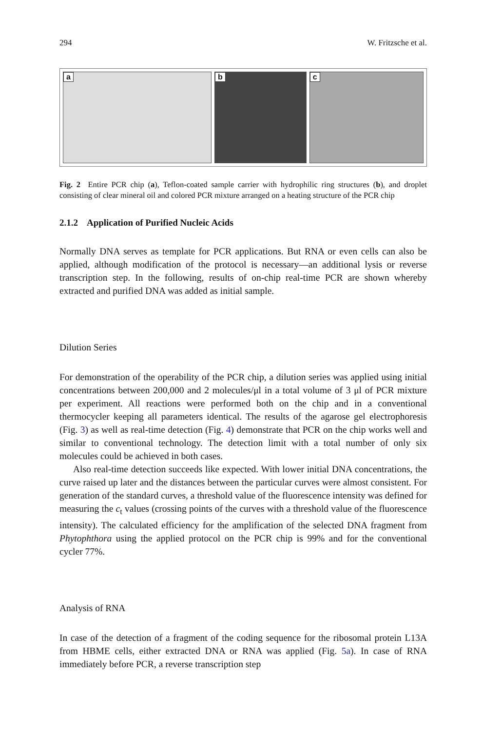294 W. Fritzsche et al.
a
b
c
Fig. 2 Entire PCR chip (a), Teflon-coated sample carrier with hydrophilic ring structures (b), and droplet consisting of clear mineral oil and colored PCR mixture arranged on a heating structure of the PCR chip
2.1.2 Application of Purified Nucleic Acids
Normally DNA serves as template for PCR applications. But RNA or even cells can also be applied, although modification of the protocol is necessary—an additional lysis or reverse transcription step. In the following, results of on-chip real-time PCR are shown whereby extracted and purified DNA was added as initial sample.
Dilution Series
For demonstration of the operability of the PCR chip, a dilution series was applied using initial concentrations between 200,000 and 2 molecules/μl in a total volume of 3 μl of PCR mixture per experiment. All reactions were performed both on the chip and in a conventional thermocycler keeping all parameters identical. The results of the agarose gel electrophoresis (Fig. 3) as well as real-time detection (Fig. 4) demonstrate that PCR on the chip works well and similar to conventional technology. The detection limit with a total number of only six molecules could be achieved in both cases.
Also real-time detection succeeds like expected. With lower initial DNA concentrations, the curve raised up later and the distances between the particular curves were almost consistent. For generation of the standard curves, a threshold value of the fluorescence intensity was defined for measuring the c<sub>t</sub> values (crossing points of the curves with a threshold value of the fluorescence intensity). The calculated efficiency for the amplification of the selected DNA fragment from Phytophthora using the applied protocol on the PCR chip is 99% and for the conventional cycler 77%.
Analysis of RNA
In case of the detection of a fragment of the coding sequence for the ribosomal protein L13A from HBME cells, either extracted DNA or RNA was applied (Fig. 5a). In case of RNA immediately before PCR, a reverse transcription step